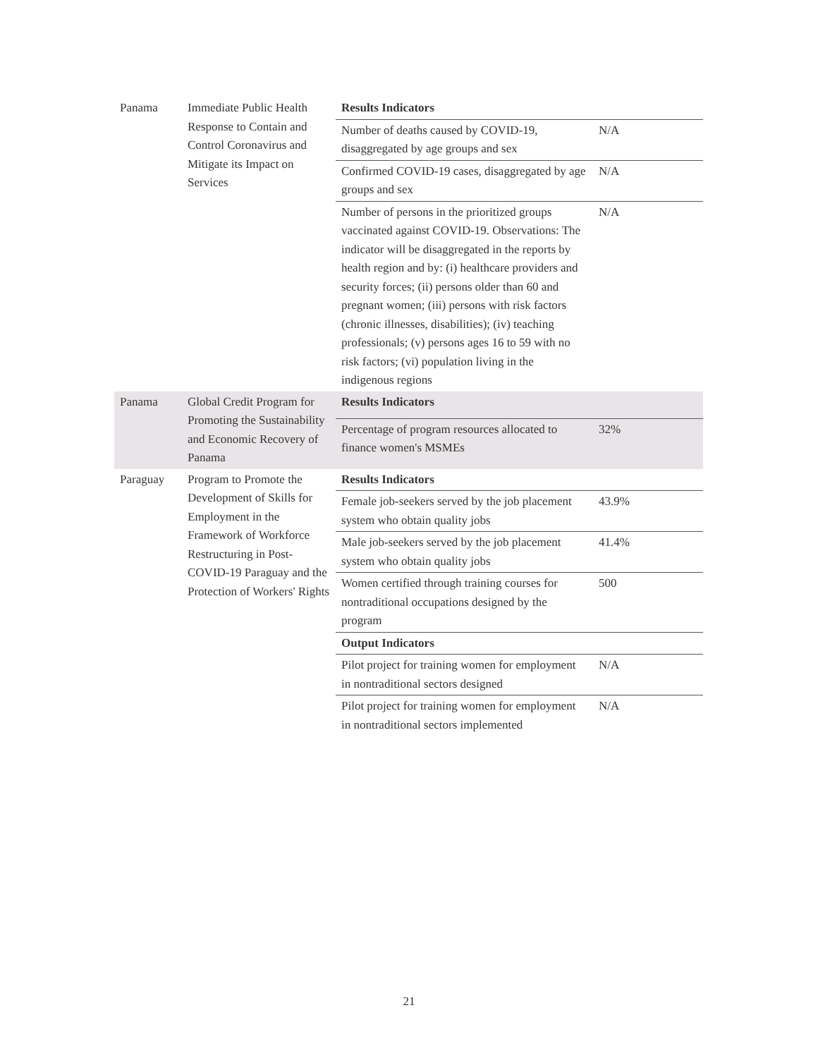| Panama | Immediate Public Health Response to Contain and Control Coronavirus and Mitigate its Impact on Services | Results Indicators | |
| | | Number of deaths caused by COVID-19, disaggregated by age groups and sex | N/A |
| | | Confirmed COVID-19 cases, disaggregated by age groups and sex | N/A |
| | | Number of persons in the prioritized groups vaccinated against COVID-19. Observations: The indicator will be disaggregated in the reports by health region and by: (i) healthcare providers and security forces; (ii) persons older than 60 and pregnant women; (iii) persons with risk factors (chronic illnesses, disabilities); (iv) teaching professionals; (v) persons ages 16 to 59 with no risk factors; (vi) population living in the indigenous regions | N/A |
| Panama | Global Credit Program for Promoting the Sustainability and Economic Recovery of Panama | Results Indicators | |
| | | Percentage of program resources allocated to finance women's MSMEs | 32% |
| Paraguay | Program to Promote the Development of Skills for Employment in the Framework of Workforce Restructuring in Post-COVID-19 Paraguay and the Protection of Workers' Rights | Results Indicators | |
| | | Female job-seekers served by the job placement system who obtain quality jobs | 43.9% |
| | | Male job-seekers served by the job placement system who obtain quality jobs | 41.4% |
| | | Women certified through training courses for nontraditional occupations designed by the program | 500 |
| | | Output Indicators | |
| | | Pilot project for training women for employment in nontraditional sectors designed | N/A |
| | | Pilot project for training women for employment in nontraditional sectors implemented | N/A |
21